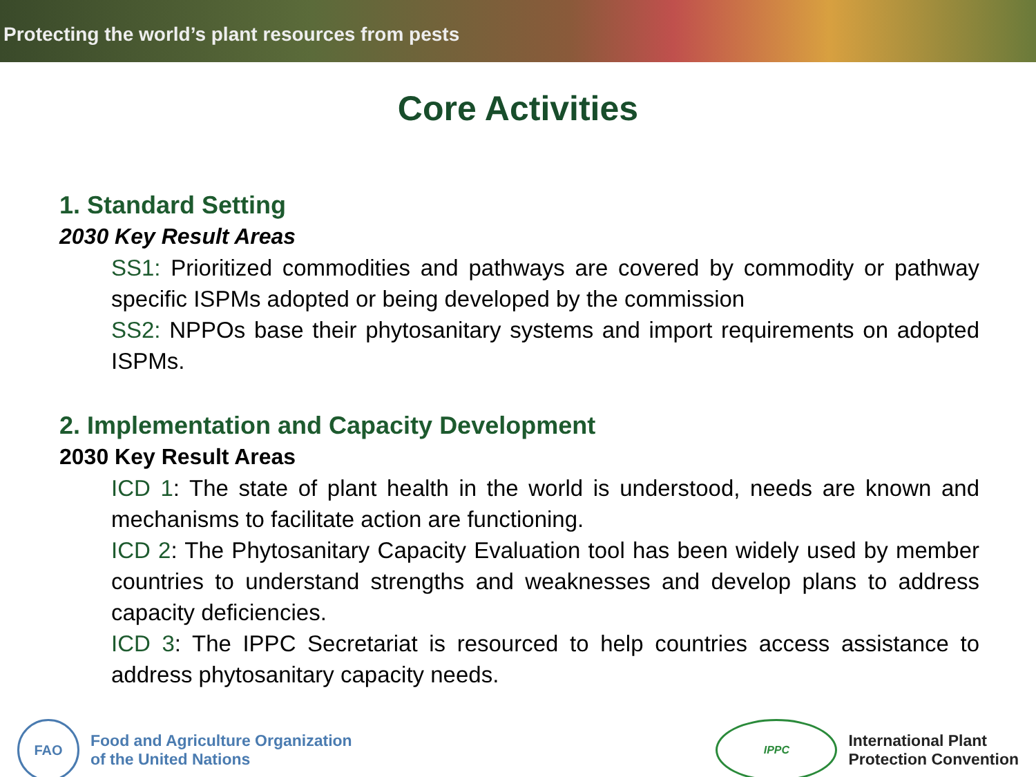Protecting the world’s plant resources from pests
Core Activities
1. Standard Setting
2030 Key Result Areas
SS1: Prioritized commodities and pathways are covered by commodity or pathway specific ISPMs adopted or being developed by the commission
SS2: NPPOs base their phytosanitary systems and import requirements on adopted ISPMs.
2. Implementation and Capacity Development
2030 Key Result Areas
ICD 1: The state of plant health in the world is understood, needs are known and mechanisms to facilitate action are functioning.
ICD 2: The Phytosanitary Capacity Evaluation tool has been widely used by member countries to understand strengths and weaknesses and develop plans to address capacity deficiencies.
ICD 3: The IPPC Secretariat is resourced to help countries access assistance to address phytosanitary capacity needs.
FAO
Food and Agriculture Organization
of the United Nations
IPPC
International Plant
Protection Convention